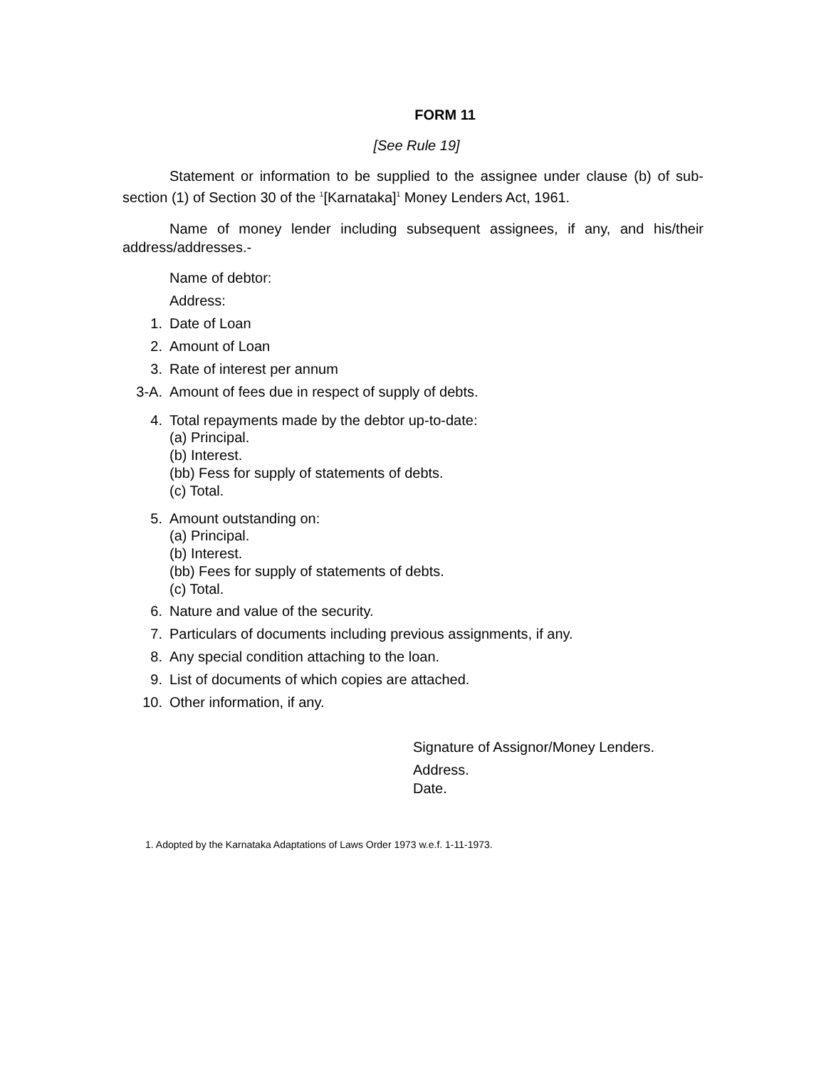FORM 11
[See Rule 19]
Statement or information to be supplied to the assignee under clause (b) of sub-section (1) of Section 30 of the <sup>1</sup>[Karnataka]<sup>1</sup> Money Lenders Act, 1961.
Name of money lender including subsequent assignees, if any, and his/their address/addresses.-
Name of debtor:
Address:
1. Date of Loan
2. Amount of Loan
3. Rate of interest per annum
3-A. Amount of fees due in respect of supply of debts.
4. Total repayments made by the debtor up-to-date:
(a) Principal.
(b) Interest.
(bb) Fess for supply of statements of debts.
(c) Total.
5. Amount outstanding on:
(a) Principal.
(b) Interest.
(bb) Fees for supply of statements of debts.
(c) Total.
6. Nature and value of the security.
7. Particulars of documents including previous assignments, if any.
8. Any special condition attaching to the loan.
9. List of documents of which copies are attached.
10. Other information, if any.
Signature of Assignor/Money Lenders.
Address.
Date.
1. Adopted by the Karnataka Adaptations of Laws Order 1973 w.e.f. 1-11-1973.